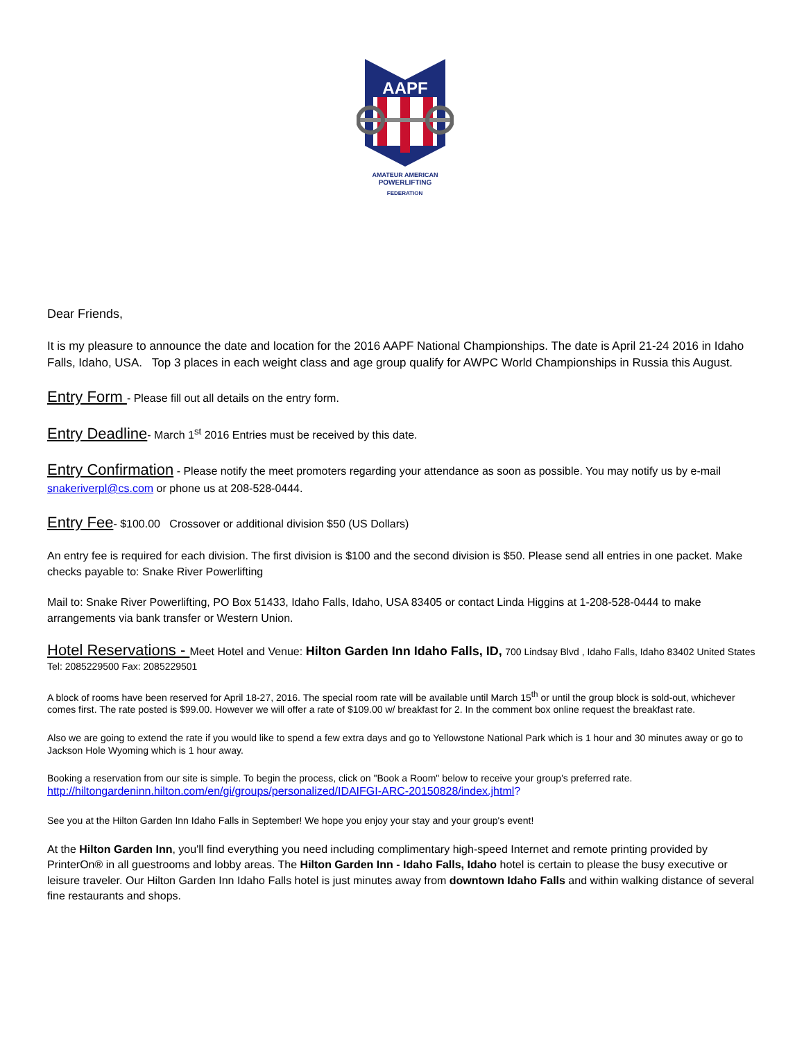AAPF
AMATEUR AMERICAN
POWERLIFTING
FEDERATION
Dear Friends,
It is my pleasure to announce the date and location for the 2016 AAPF National Championships. The date is April 21-24 2016 in Idaho Falls, Idaho, USA. Top 3 places in each weight class and age group qualify for AWPC World Championships in Russia this August.
Entry Form - Please fill out all details on the entry form.
Entry Deadline- March 1<sup>st</sup> 2016 Entries must be received by this date.
Entry Confirmation - Please notify the meet promoters regarding your attendance as soon as possible. You may notify us by e-mail snakeriverpl@cs.com or phone us at 208-528-0444.
Entry Fee- $100.00 Crossover or additional division $50 (US Dollars)
An entry fee is required for each division. The first division is $100 and the second division is $50. Please send all entries in one packet. Make checks payable to: Snake River Powerlifting
Mail to: Snake River Powerlifting, PO Box 51433, Idaho Falls, Idaho, USA 83405 or contact Linda Higgins at 1-208-528-0444 to make arrangements via bank transfer or Western Union.
Hotel Reservations - Meet Hotel and Venue: Hilton Garden Inn Idaho Falls, ID, 700 Lindsay Blvd , Idaho Falls, Idaho 83402 United States Tel: 2085229500 Fax: 2085229501
A block of rooms have been reserved for April 18-27, 2016. The special room rate will be available until March 15<sup>th</sup> or until the group block is sold-out, whichever comes first. The rate posted is $99.00. However we will offer a rate of $109.00 w/ breakfast for 2. In the comment box online request the breakfast rate.
Also we are going to extend the rate if you would like to spend a few extra days and go to Yellowstone National Park which is 1 hour and 30 minutes away or go to Jackson Hole Wyoming which is 1 hour away.
Booking a reservation from our site is simple. To begin the process, click on "Book a Room" below to receive your group's preferred rate.
http://hiltongardeninn.hilton.com/en/gi/groups/personalized/IDAIFGI-ARC-20150828/index.jhtml?
See you at the Hilton Garden Inn Idaho Falls in September! We hope you enjoy your stay and your group's event!
At the Hilton Garden Inn, you'll find everything you need including complimentary high-speed Internet and remote printing provided by PrinterOn® in all guestrooms and lobby areas. The Hilton Garden Inn - Idaho Falls, Idaho hotel is certain to please the busy executive or leisure traveler. Our Hilton Garden Inn Idaho Falls hotel is just minutes away from downtown Idaho Falls and within walking distance of several fine restaurants and shops.